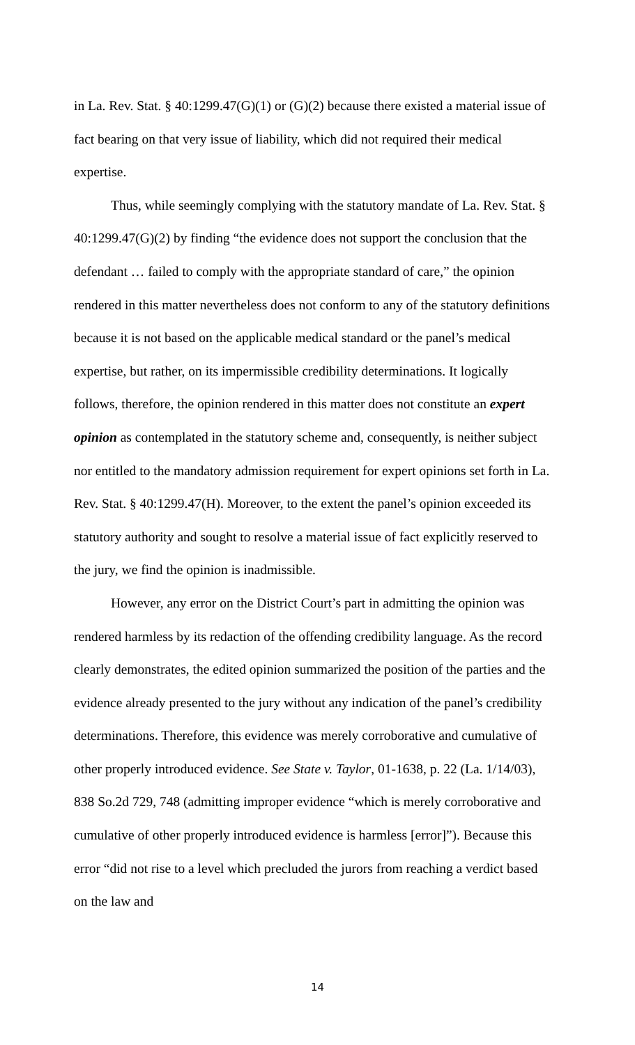in La. Rev. Stat. § 40:1299.47(G)(1) or (G)(2) because there existed a material issue of fact bearing on that very issue of liability, which did not required their medical expertise.
Thus, while seemingly complying with the statutory mandate of La. Rev. Stat. § 40:1299.47(G)(2) by finding “the evidence does not support the conclusion that the defendant … failed to comply with the appropriate standard of care,” the opinion rendered in this matter nevertheless does not conform to any of the statutory definitions because it is not based on the applicable medical standard or the panel’s medical expertise, but rather, on its impermissible credibility determinations. It logically follows, therefore, the opinion rendered in this matter does not constitute an expert opinion as contemplated in the statutory scheme and, consequently, is neither subject nor entitled to the mandatory admission requirement for expert opinions set forth in La. Rev. Stat. § 40:1299.47(H). Moreover, to the extent the panel’s opinion exceeded its statutory authority and sought to resolve a material issue of fact explicitly reserved to the jury, we find the opinion is inadmissible.
However, any error on the District Court’s part in admitting the opinion was rendered harmless by its redaction of the offending credibility language. As the record clearly demonstrates, the edited opinion summarized the position of the parties and the evidence already presented to the jury without any indication of the panel’s credibility determinations. Therefore, this evidence was merely corroborative and cumulative of other properly introduced evidence. See State v. Taylor, 01-1638, p. 22 (La. 1/14/03), 838 So.2d 729, 748 (admitting improper evidence “which is merely corroborative and cumulative of other properly introduced evidence is harmless [error]”). Because this error “did not rise to a level which precluded the jurors from reaching a verdict based on the law and
14